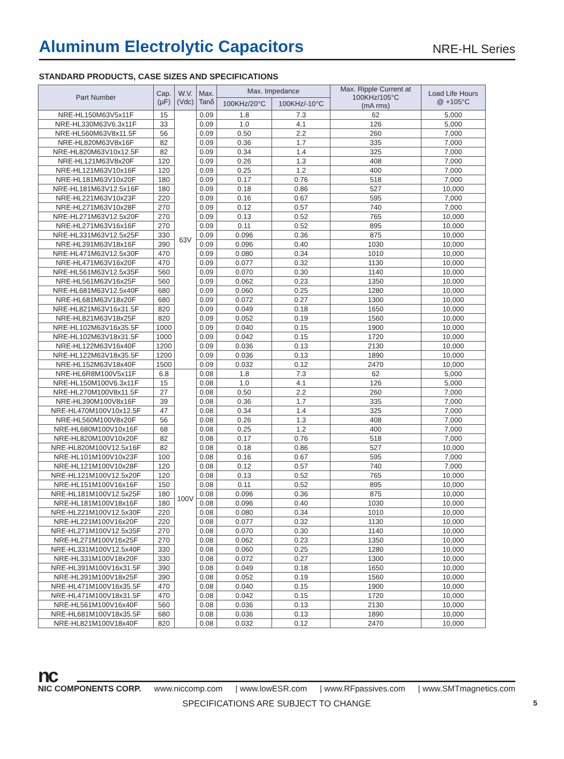Aluminum Electrolytic Capacitors
NRE-HL Series
STANDARD PRODUCTS, CASE SIZES AND SPECIFICATIONS
| Part Number | Cap. (µF) | W.V. (Vdc) | Max. Tanδ | Max. Impedance | | Max. Ripple Current at 100KHz/105°C (mA rms) | Load Life Hours @ +105°C |
| --- | --- | --- | --- | --- | --- | --- | --- |
| | | | | 100KHz/20°C | 100KHz/-10°C | | |
| NRE-HL150M63V5x11F | 15 | 63V | 0.09 | 1.8 | 7.3 | 62 | 5,000 |
| NRE-HL330M63V6.3x11F | 33 | | 0.09 | 1.0 | 4.1 | 126 | 5,000 |
| NRE-HL560M63V8x11.5F | 56 | | 0.09 | 0.50 | 2.2 | 260 | 7,000 |
| NRE-HL820M63V8x16F | 82 | | 0.09 | 0.36 | 1.7 | 335 | 7,000 |
| NRE-HL820M63V10x12.5F | 82 | | 0.09 | 0.34 | 1.4 | 325 | 7,000 |
| NRE-HL121M63V8x20F | 120 | | 0.09 | 0.26 | 1.3 | 408 | 7,000 |
| NRE-HL121M63V10x16F | 120 | | 0.09 | 0.25 | 1.2 | 400 | 7,000 |
| NRE-HL181M63V10x20F | 180 | | 0.09 | 0.17 | 0.76 | 518 | 7,000 |
| NRE-HL181M63V12.5x16F | 180 | | 0.09 | 0.18 | 0.86 | 527 | 10,000 |
| NRE-HL221M63V10x23F | 220 | | 0.09 | 0.16 | 0.67 | 595 | 7,000 |
| NRE-HL271M63V10x28F | 270 | | 0.09 | 0.12 | 0.57 | 740 | 7,000 |
| NRE-HL271M63V12.5x20F | 270 | | 0.09 | 0.13 | 0.52 | 765 | 10,000 |
| NRE-HL271M63V16x16F | 270 | | 0.09 | 0.11 | 0.52 | 895 | 10,000 |
| NRE-HL331M63V12.5x25F | 330 | | 0.09 | 0.096 | 0.36 | 875 | 10,000 |
| NRE-HL391M63V18x16F | 390 | | 0.09 | 0.096 | 0.40 | 1030 | 10,000 |
| NRE-HL471M63V12.5x30F | 470 | | 0.09 | 0.080 | 0.34 | 1010 | 10,000 |
| NRE-HL471M63V16x20F | 470 | | 0.09 | 0.077 | 0.32 | 1130 | 10,000 |
| NRE-HL561M63V12.5x35F | 560 | | 0.09 | 0.070 | 0.30 | 1140 | 10,000 |
| NRE-HL561M63V16x25F | 560 | | 0.09 | 0.062 | 0.23 | 1350 | 10,000 |
| NRE-HL681M63V12.5x40F | 680 | | 0.09 | 0.060 | 0.25 | 1280 | 10,000 |
| NRE-HL681M63V18x20F | 680 | | 0.09 | 0.072 | 0.27 | 1300 | 10,000 |
| NRE-HL821M63V16x31.5F | 820 | | 0.09 | 0.049 | 0.18 | 1650 | 10,000 |
| NRE-HL821M63V18x25F | 820 | | 0.09 | 0.052 | 0.19 | 1560 | 10,000 |
| NRE-HL102M63V16x35.5F | 1000 | | 0.09 | 0.040 | 0.15 | 1900 | 10,000 |
| NRE-HL102M63V18x31.5F | 1000 | | 0.09 | 0.042 | 0.15 | 1720 | 10,000 |
| NRE-HL122M63V16x40F | 1200 | | 0.09 | 0.036 | 0.13 | 2130 | 10,000 |
| NRE-HL122M63V18x35.5F | 1200 | | 0.09 | 0.036 | 0.13 | 1890 | 10,000 |
| NRE-HL152M63V18x40F | 1500 | | 0.09 | 0.032 | 0.12 | 2470 | 10,000 |
| NRE-HL6R8M100V5x11F | 6.8 | 100V | 0.08 | 1.8 | 7.3 | 62 | 5,000 |
| NRE-HL150M100V6.3x11F | 15 | | 0.08 | 1.0 | 4.1 | 126 | 5,000 |
| NRE-HL270M100V8x11.5F | 27 | | 0.08 | 0.50 | 2.2 | 260 | 7,000 |
| NRE-HL390M100V8x16F | 39 | | 0.08 | 0.36 | 1.7 | 335 | 7,000 |
| NRE-HL470M100V10x12.5F | 47 | | 0.08 | 0.34 | 1.4 | 325 | 7,000 |
| NRE-HL560M100V8x20F | 56 | | 0.08 | 0.26 | 1.3 | 408 | 7,000 |
| NRE-HL680M100V10x16F | 68 | | 0.08 | 0.25 | 1.2 | 400 | 7,000 |
| NRE-HL820M100V10x20F | 82 | | 0.08 | 0.17 | 0.76 | 518 | 7,000 |
| NRE-HL820M100V12.5x16F | 82 | | 0.08 | 0.18 | 0.86 | 527 | 10,000 |
| NRE-HL101M100V10x23F | 100 | | 0.08 | 0.16 | 0.67 | 595 | 7,000 |
| NRE-HL121M100V10x28F | 120 | | 0.08 | 0.12 | 0.57 | 740 | 7,000 |
| NRE-HL121M100V12.5x20F | 120 | | 0.08 | 0.13 | 0.52 | 765 | 10,000 |
| NRE-HL151M100V16x16F | 150 | | 0.08 | 0.11 | 0.52 | 895 | 10,000 |
| NRE-HL181M100V12.5x25F | 180 | | 0.08 | 0.096 | 0.36 | 875 | 10,000 |
| NRE-HL181M100V18x16F | 180 | | 0.08 | 0.096 | 0.40 | 1030 | 10,000 |
| NRE-HL221M100V12.5x30F | 220 | | 0.08 | 0.080 | 0.34 | 1010 | 10,000 |
| NRE-HL221M100V16x20F | 220 | | 0.08 | 0.077 | 0.32 | 1130 | 10,000 |
| NRE-HL271M100V12.5x35F | 270 | | 0.08 | 0.070 | 0.30 | 1140 | 10,000 |
| NRE-HL271M100V16x25F | 270 | | 0.08 | 0.062 | 0.23 | 1350 | 10,000 |
| NRE-HL331M100V12.5x40F | 330 | | 0.08 | 0.060 | 0.25 | 1280 | 10,000 |
| NRE-HL331M100V18x20F | 330 | | 0.08 | 0.072 | 0.27 | 1300 | 10,000 |
| NRE-HL391M100V16x31.5F | 390 | | 0.08 | 0.049 | 0.18 | 1650 | 10,000 |
| NRE-HL391M100V18x25F | 390 | | 0.08 | 0.052 | 0.19 | 1560 | 10,000 |
| NRE-HL471M100V16x35.5F | 470 | | 0.08 | 0.040 | 0.15 | 1900 | 10,000 |
| NRE-HL471M100V18x31.5F | 470 | | 0.08 | 0.042 | 0.15 | 1720 | 10,000 |
| NRE-HL561M100V16x40F | 560 | | 0.08 | 0.036 | 0.13 | 2130 | 10,000 |
| NRE-HL681M100V18x35.5F | 680 | | 0.08 | 0.036 | 0.13 | 1890 | 10,000 |
| NRE-HL821M100V18x40F | 820 | | 0.08 | 0.032 | 0.12 | 2470 | 10,000 |
nc
NIC COMPONENTS CORP. www.niccomp.com | www.lowESR.com | www.RFpassives.com | www.SMTmagnetics.com
SPECIFICATIONS ARE SUBJECT TO CHANGE 5